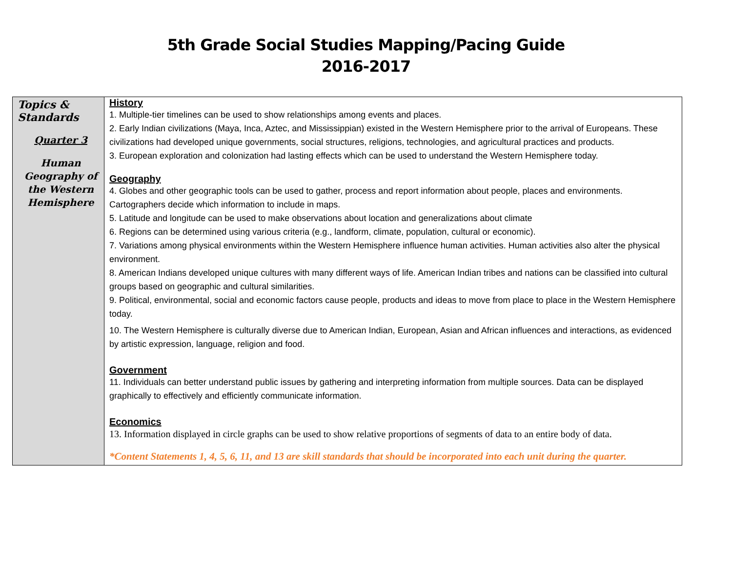5th Grade Social Studies Mapping/Pacing Guide
2016-2017
| Topics & Standards Quarter 3 Human Geography of the Western Hemisphere | History 1. Multiple-tier timelines can be used to show relationships among events and places. 2. Early Indian civilizations (Maya, Inca, Aztec, and Mississippian) existed in the Western Hemisphere prior to the arrival of Europeans. These civilizations had developed unique governments, social structures, religions, technologies, and agricultural practices and products. 3. European exploration and colonization had lasting effects which can be used to understand the Western Hemisphere today. Geography 4. Globes and other geographic tools can be used to gather, process and report information about people, places and environments. Cartographers decide which information to include in maps. 5. Latitude and longitude can be used to make observations about location and generalizations about climate 6. Regions can be determined using various criteria (e.g., landform, climate, population, cultural or economic). 7. Variations among physical environments within the Western Hemisphere influence human activities. Human activities also alter the physical environment. 8. American Indians developed unique cultures with many different ways of life. American Indian tribes and nations can be classified into cultural groups based on geographic and cultural similarities. 9. Political, environmental, social and economic factors cause people, products and ideas to move from place to place in the Western Hemisphere today. 10. The Western Hemisphere is culturally diverse due to American Indian, European, Asian and African influences and interactions, as evidenced by artistic expression, language, religion and food. Government 11. Individuals can better understand public issues by gathering and interpreting information from multiple sources. Data can be displayed graphically to effectively and efficiently communicate information. Economics 13. Information displayed in circle graphs can be used to show relative proportions of segments of data to an entire body of data. *Content Statements 1, 4, 5, 6, 11, and 13 are skill standards that should be incorporated into each unit during the quarter. |